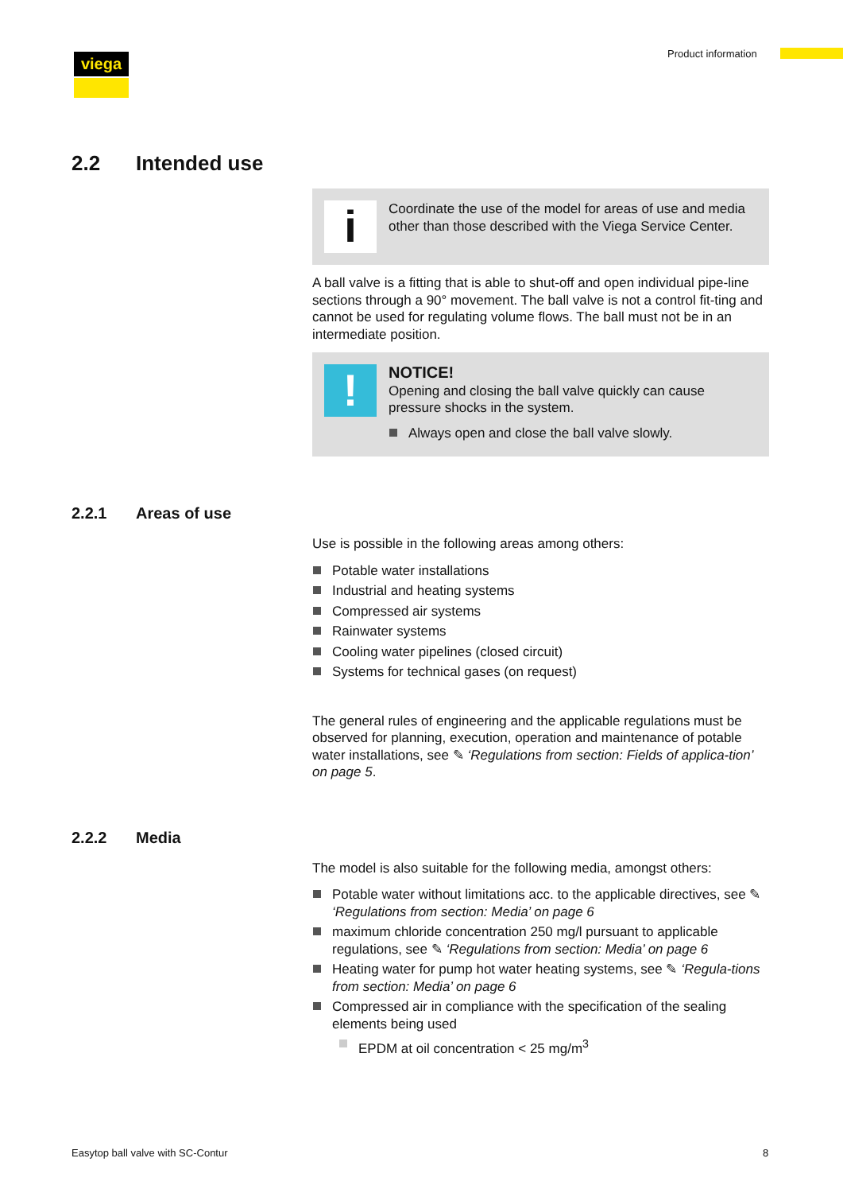viega Product information
2.2 Intended use
i
Coordinate the use of the model for areas of use and media other than those described with the Viega Service Center.
A ball valve is a fitting that is able to shut-off and open individual pipe-line sections through a 90° movement. The ball valve is not a control fit-ting and cannot be used for regulating volume flows. The ball must not be in an intermediate position.
!
NOTICE!
Opening and closing the ball valve quickly can cause pressure shocks in the system.
Always open and close the ball valve slowly.
2.2.1 Areas of use
Use is possible in the following areas among others:
Potable water installations
Industrial and heating systems
Compressed air systems
Rainwater systems
Cooling water pipelines (closed circuit)
Systems for technical gases (on request)
The general rules of engineering and the applicable regulations must be observed for planning, execution, operation and maintenance of potable water installations, see ✎ ‘Regulations from section: Fields of applica-tion’ on page 5.
2.2.2 Media
The model is also suitable for the following media, amongst others:
Potable water without limitations acc. to the applicable directives, see ✎ ‘Regulations from section: Media’ on page 6
maximum chloride concentration 250 mg/l pursuant to applicable regulations, see ✎ ‘Regulations from section: Media’ on page 6
Heating water for pump hot water heating systems, see ✎ ‘Regula-tions from section: Media’ on page 6
Compressed air in compliance with the specification of the sealing elements being used
EPDM at oil concentration < 25 mg/m<sup>3</sup>
Easytop ball valve with SC-Contur
8